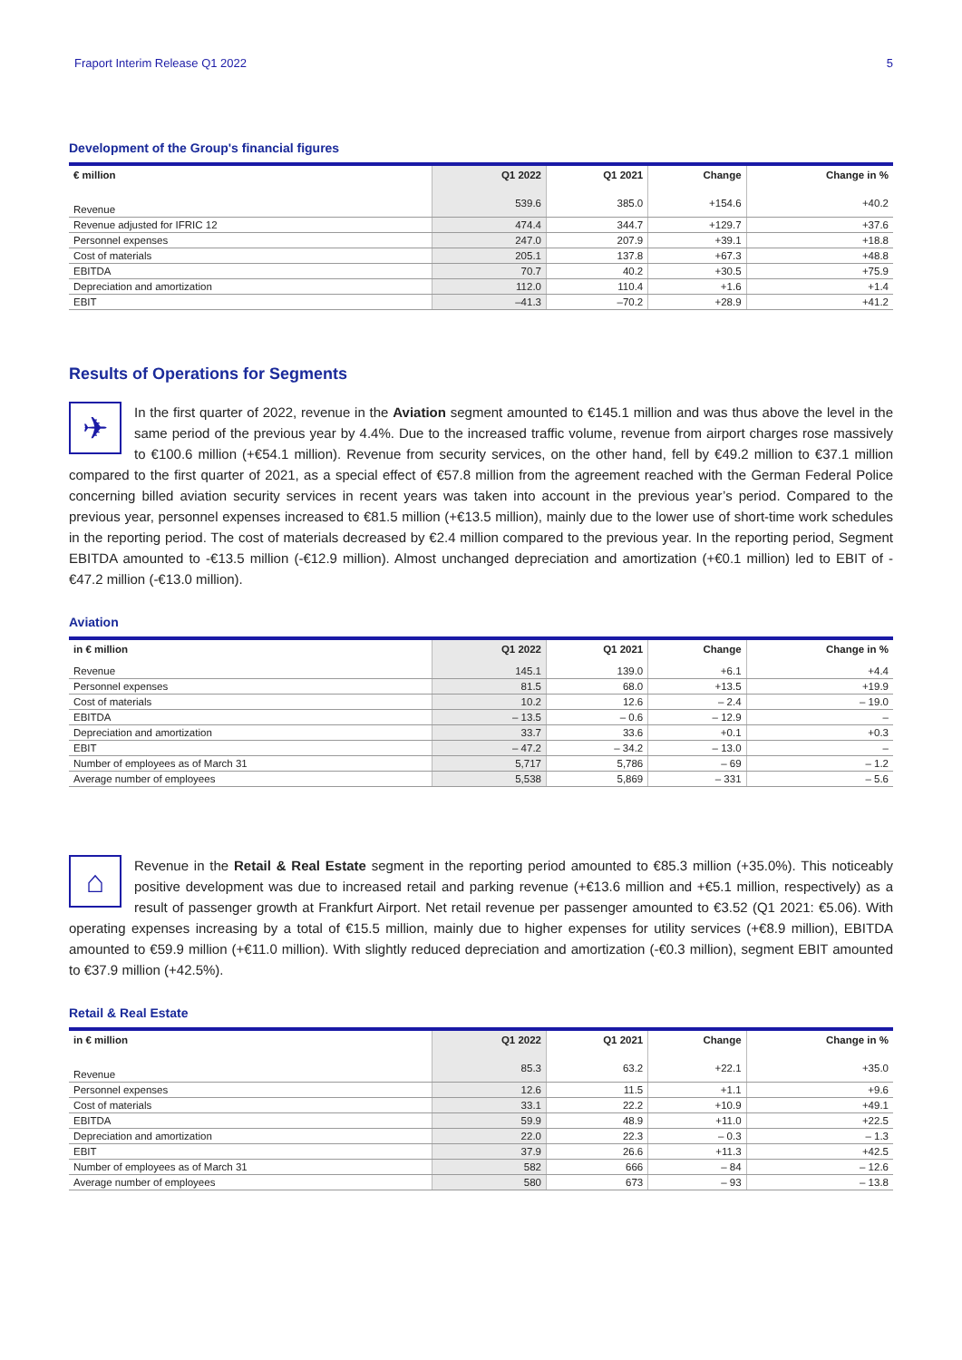Fraport Interim Release Q1 2022 5
Development of the Group's financial figures
| € million | Q1 2022 | Q1 2021 | Change | Change in % |
| --- | --- | --- | --- | --- |
| Revenue | 539.6 | 385.0 | +154.6 | +40.2 |
| Revenue adjusted for IFRIC 12 | 474.4 | 344.7 | +129.7 | +37.6 |
| Personnel expenses | 247.0 | 207.9 | +39.1 | +18.8 |
| Cost of materials | 205.1 | 137.8 | +67.3 | +48.8 |
| EBITDA | 70.7 | 40.2 | +30.5 | +75.9 |
| Depreciation and amortization | 112.0 | 110.4 | +1.6 | +1.4 |
| EBIT | –41.3 | –70.2 | +28.9 | +41.2 |
Results of Operations for Segments
✈
In the first quarter of 2022, revenue in the Aviation segment amounted to €145.1 million and was thus above the level in the same period of the previous year by 4.4%. Due to the increased traffic volume, revenue from airport charges rose massively to €100.6 million (+€54.1 million). Revenue from security services, on the other hand, fell by €49.2 million to €37.1 million compared to the first quarter of 2021, as a special effect of €57.8 million from the agreement reached with the German Federal Police concerning billed aviation security services in recent years was taken into account in the previous year’s period. Compared to the previous year, personnel expenses increased to €81.5 million (+€13.5 million), mainly due to the lower use of short-time work schedules in the reporting period. The cost of materials decreased by €2.4 million compared to the previous year. In the reporting period, Segment EBITDA amounted to -€13.5 million (-€12.9 million). Almost unchanged depreciation and amortization (+€0.1 million) led to EBIT of -€47.2 million (-€13.0 million).
Aviation
| in € million | Q1 2022 | Q1 2021 | Change | Change in % |
| --- | --- | --- | --- | --- |
| Revenue | 145.1 | 139.0 | +6.1 | +4.4 |
| Personnel expenses | 81.5 | 68.0 | +13.5 | +19.9 |
| Cost of materials | 10.2 | 12.6 | – 2.4 | – 19.0 |
| EBITDA | – 13.5 | – 0.6 | – 12.9 | – |
| Depreciation and amortization | 33.7 | 33.6 | +0.1 | +0.3 |
| EBIT | – 47.2 | – 34.2 | – 13.0 | – |
| Number of employees as of March 31 | 5,717 | 5,786 | – 69 | – 1.2 |
| Average number of employees | 5,538 | 5,869 | – 331 | – 5.6 |
⌂
Revenue in the Retail & Real Estate segment in the reporting period amounted to €85.3 million (+35.0%). This noticeably positive development was due to increased retail and parking revenue (+€13.6 million and +€5.1 million, respectively) as a result of passenger growth at Frankfurt Airport. Net retail revenue per passenger amounted to €3.52 (Q1 2021: €5.06). With operating expenses increasing by a total of €15.5 million, mainly due to higher expenses for utility services (+€8.9 million), EBITDA amounted to €59.9 million (+€11.0 million). With slightly reduced depreciation and amortization (-€0.3 million), segment EBIT amounted to €37.9 million (+42.5%).
Retail & Real Estate
| in € million | Q1 2022 | Q1 2021 | Change | Change in % |
| --- | --- | --- | --- | --- |
| Revenue | 85.3 | 63.2 | +22.1 | +35.0 |
| Personnel expenses | 12.6 | 11.5 | +1.1 | +9.6 |
| Cost of materials | 33.1 | 22.2 | +10.9 | +49.1 |
| EBITDA | 59.9 | 48.9 | +11.0 | +22.5 |
| Depreciation and amortization | 22.0 | 22.3 | – 0.3 | – 1.3 |
| EBIT | 37.9 | 26.6 | +11.3 | +42.5 |
| Number of employees as of March 31 | 582 | 666 | – 84 | – 12.6 |
| Average number of employees | 580 | 673 | – 93 | – 13.8 |